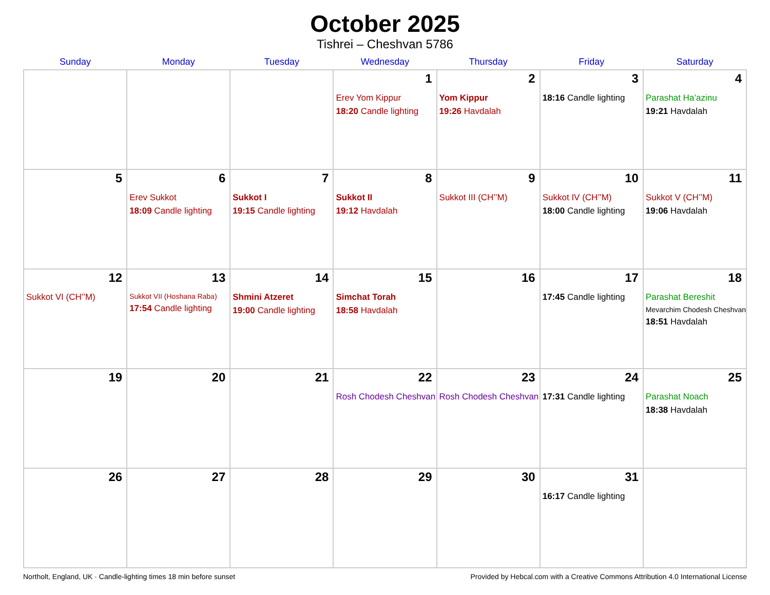October 2025
Tishrei – Cheshvan 5786
| Sunday | Monday | Tuesday | Wednesday | Thursday | Friday | Saturday |
| --- | --- | --- | --- | --- | --- | --- |
| | | | 1 Erev Yom Kippur 18:20 Candle lighting | 2 Yom Kippur 19:26 Havdalah | 3 18:16 Candle lighting | 4 Parashat Ha’azinu 19:21 Havdalah |
| 5 | 6 Erev Sukkot 18:09 Candle lighting | 7 Sukkot I 19:15 Candle lighting | 8 Sukkot II 19:12 Havdalah | 9 Sukkot III (CH’’M) | 10 Sukkot IV (CH’’M) 18:00 Candle lighting | 11 Sukkot V (CH’’M) 19:06 Havdalah |
| 12 Sukkot VI (CH’’M) | 13 Sukkot VII (Hoshana Raba) 17:54 Candle lighting | 14 Shmini Atzeret 19:00 Candle lighting | 15 Simchat Torah 18:58 Havdalah | 16 | 17 17:45 Candle lighting | 18 Parashat Bereshit Mevarchim Chodesh Cheshvan 18:51 Havdalah |
| 19 | 20 | 21 | 22 Rosh Chodesh Cheshvan | 23 Rosh Chodesh Cheshvan | 24 17:31 Candle lighting | 25 Parashat Noach 18:38 Havdalah |
| 26 | 27 | 28 | 29 | 30 | 31 16:17 Candle lighting | |
Northolt, England, UK · Candle-lighting times 18 min before sunset Provided by Hebcal.com with a Creative Commons Attribution 4.0 International License